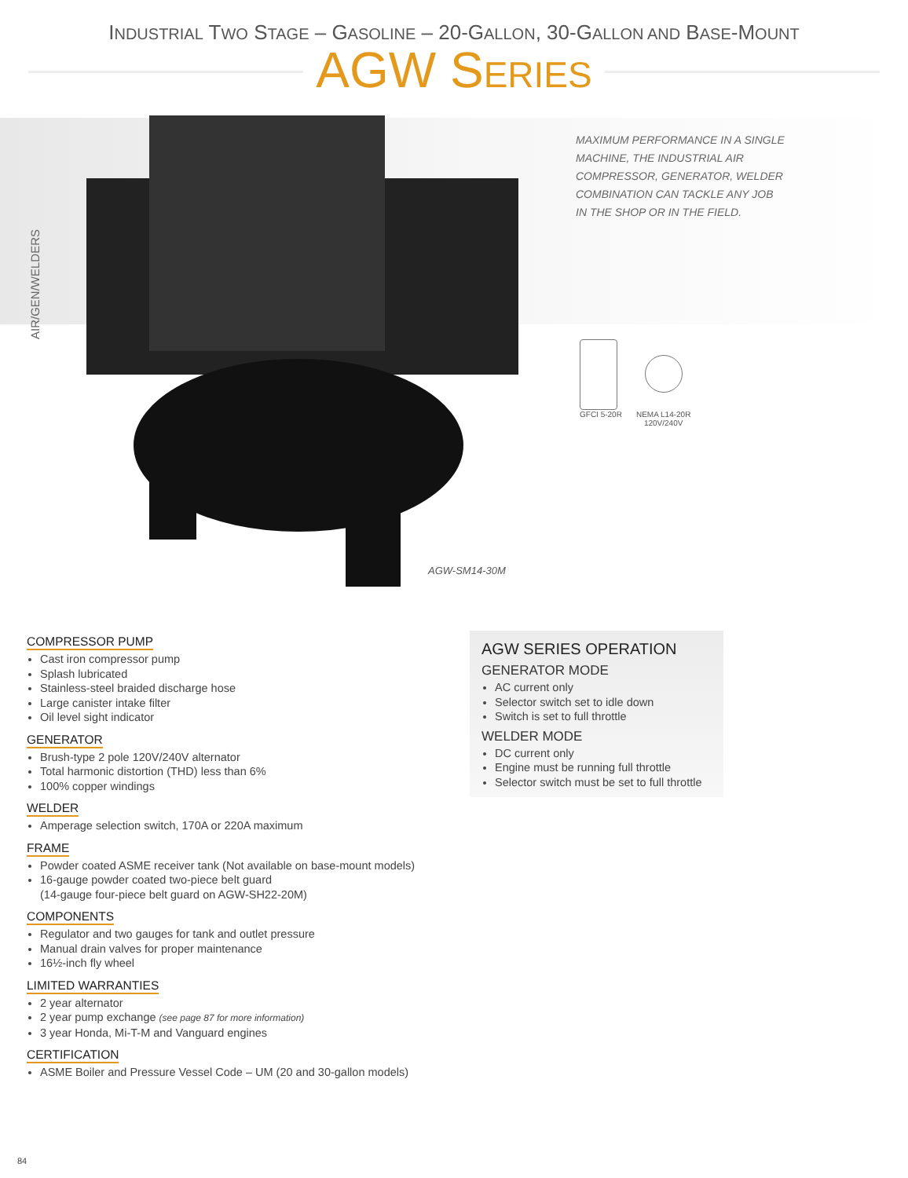INDUSTRIAL TWO STAGE – GASOLINE – 20-GALLON, 30-GALLON AND BASE-MOUNT
AGW SERIES
AIR/GEN/WELDERS
MAXIMUM PERFORMANCE IN A SINGLE
MACHINE, THE INDUSTRIAL AIR
COMPRESSOR, GENERATOR, WELDER
COMBINATION CAN TACKLE ANY JOB
IN THE SHOP OR IN THE FIELD.
GFCI 5-20R NEMA L14-20R
120V/240V
AGW-SM14-30M
COMPRESSOR PUMP
Cast iron compressor pump
Splash lubricated
Stainless-steel braided discharge hose
Large canister intake filter
Oil level sight indicator
GENERATOR
Brush-type 2 pole 120V/240V alternator
Total harmonic distortion (THD) less than 6%
100% copper windings
WELDER
Amperage selection switch, 170A or 220A maximum
FRAME
Powder coated ASME receiver tank (Not available on base-mount models)
16-gauge powder coated two-piece belt guard
(14-gauge four-piece belt guard on AGW-SH22-20M)
COMPONENTS
Regulator and two gauges for tank and outlet pressure
Manual drain valves for proper maintenance
16½-inch fly wheel
LIMITED WARRANTIES
2 year alternator
2 year pump exchange (see page 87 for more information)
3 year Honda, Mi-T-M and Vanguard engines
CERTIFICATION
ASME Boiler and Pressure Vessel Code – UM (20 and 30-gallon models)
AGW SERIES OPERATION
GENERATOR MODE
AC current only
Selector switch set to idle down
Switch is set to full throttle
WELDER MODE
DC current only
Engine must be running full throttle
Selector switch must be set to full throttle
84